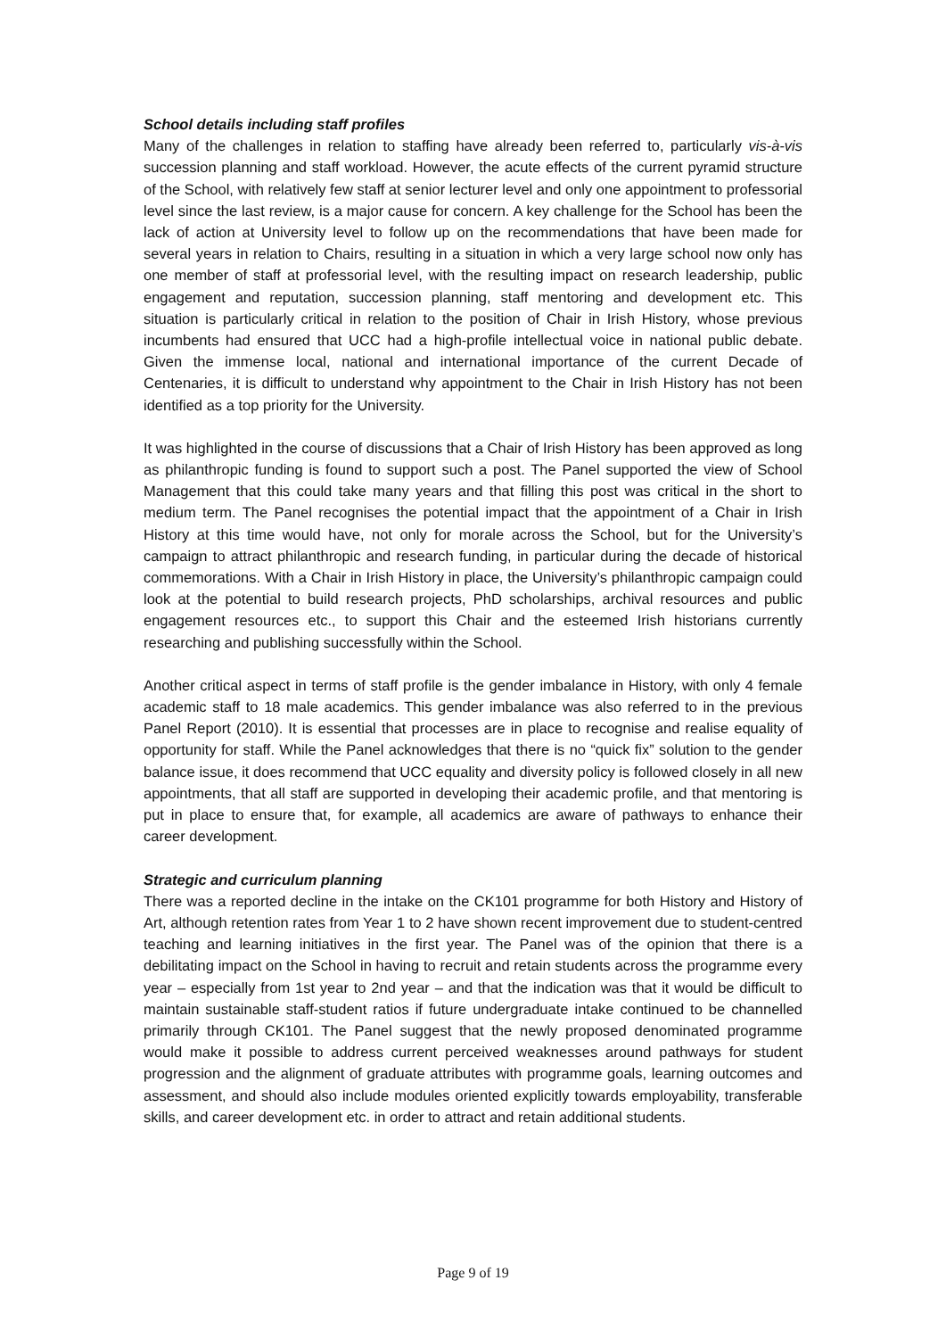School details including staff profiles
Many of the challenges in relation to staffing have already been referred to, particularly vis-à-vis succession planning and staff workload. However, the acute effects of the current pyramid structure of the School, with relatively few staff at senior lecturer level and only one appointment to professorial level since the last review, is a major cause for concern. A key challenge for the School has been the lack of action at University level to follow up on the recommendations that have been made for several years in relation to Chairs, resulting in a situation in which a very large school now only has one member of staff at professorial level, with the resulting impact on research leadership, public engagement and reputation, succession planning, staff mentoring and development etc. This situation is particularly critical in relation to the position of Chair in Irish History, whose previous incumbents had ensured that UCC had a high-profile intellectual voice in national public debate. Given the immense local, national and international importance of the current Decade of Centenaries, it is difficult to understand why appointment to the Chair in Irish History has not been identified as a top priority for the University.
It was highlighted in the course of discussions that a Chair of Irish History has been approved as long as philanthropic funding is found to support such a post. The Panel supported the view of School Management that this could take many years and that filling this post was critical in the short to medium term. The Panel recognises the potential impact that the appointment of a Chair in Irish History at this time would have, not only for morale across the School, but for the University’s campaign to attract philanthropic and research funding, in particular during the decade of historical commemorations. With a Chair in Irish History in place, the University’s philanthropic campaign could look at the potential to build research projects, PhD scholarships, archival resources and public engagement resources etc., to support this Chair and the esteemed Irish historians currently researching and publishing successfully within the School.
Another critical aspect in terms of staff profile is the gender imbalance in History, with only 4 female academic staff to 18 male academics. This gender imbalance was also referred to in the previous Panel Report (2010). It is essential that processes are in place to recognise and realise equality of opportunity for staff. While the Panel acknowledges that there is no “quick fix” solution to the gender balance issue, it does recommend that UCC equality and diversity policy is followed closely in all new appointments, that all staff are supported in developing their academic profile, and that mentoring is put in place to ensure that, for example, all academics are aware of pathways to enhance their career development.
Strategic and curriculum planning
There was a reported decline in the intake on the CK101 programme for both History and History of Art, although retention rates from Year 1 to 2 have shown recent improvement due to student-centred teaching and learning initiatives in the first year. The Panel was of the opinion that there is a debilitating impact on the School in having to recruit and retain students across the programme every year – especially from 1st year to 2nd year – and that the indication was that it would be difficult to maintain sustainable staff-student ratios if future undergraduate intake continued to be channelled primarily through CK101. The Panel suggest that the newly proposed denominated programme would make it possible to address current perceived weaknesses around pathways for student progression and the alignment of graduate attributes with programme goals, learning outcomes and assessment, and should also include modules oriented explicitly towards employability, transferable skills, and career development etc. in order to attract and retain additional students.
Page 9 of 19